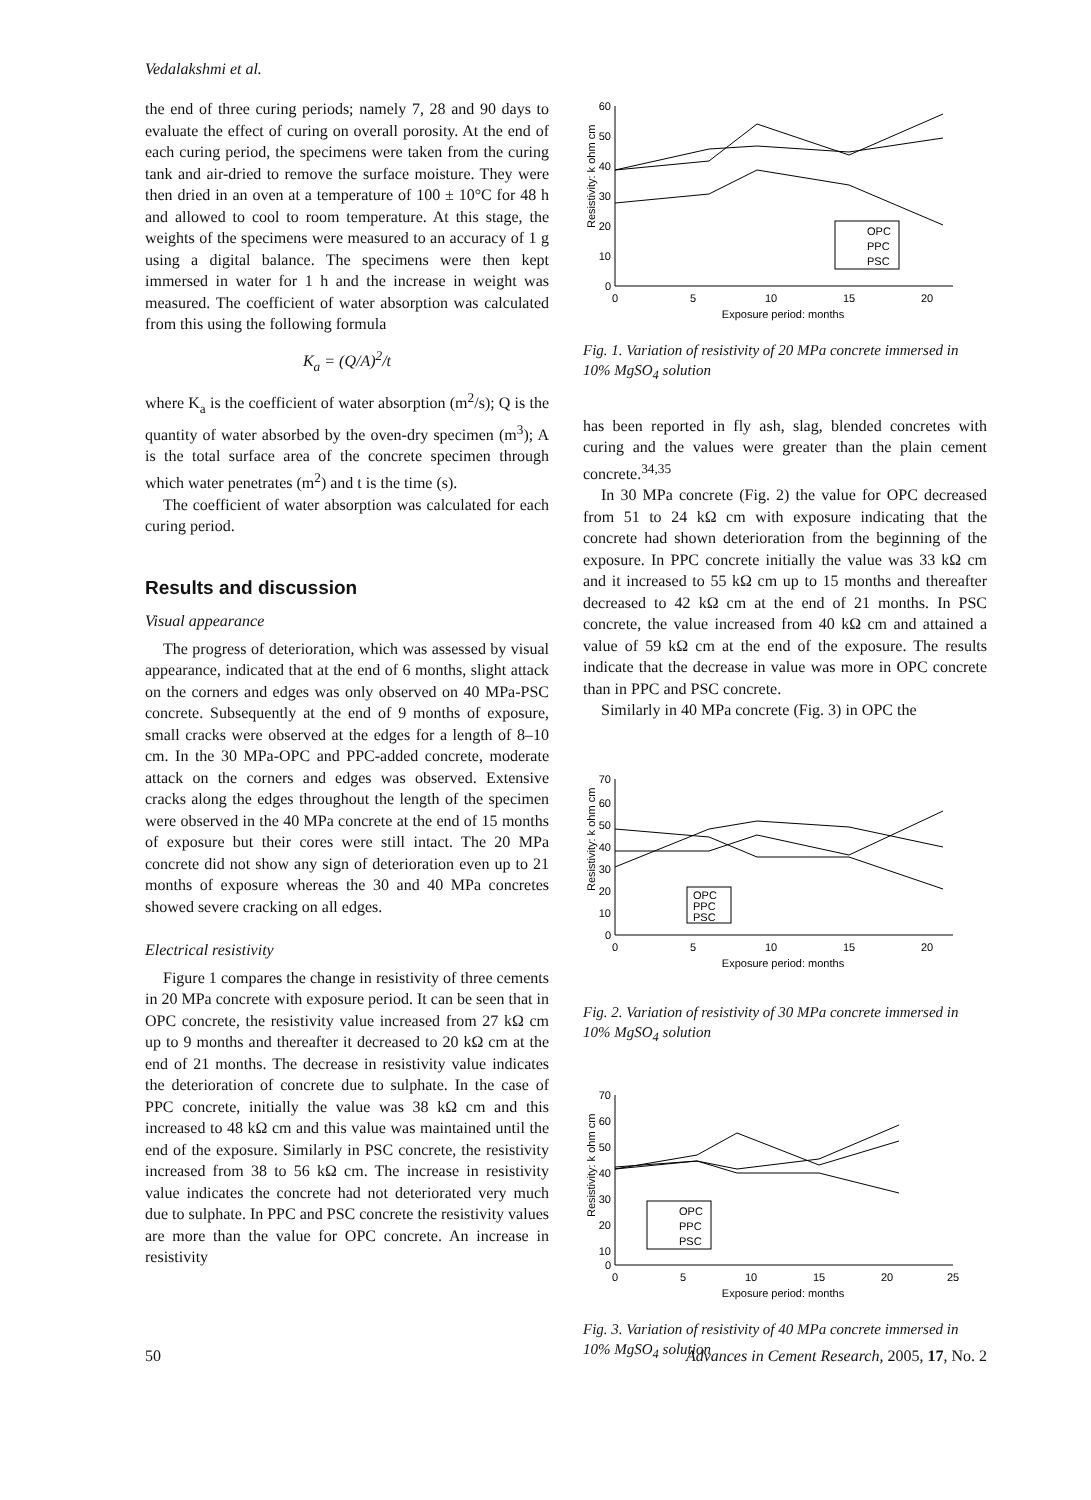Vedalakshmi et al.
the end of three curing periods; namely 7, 28 and 90 days to evaluate the effect of curing on overall porosity. At the end of each curing period, the specimens were taken from the curing tank and air-dried to remove the surface moisture. They were then dried in an oven at a temperature of 100 ± 10°C for 48 h and allowed to cool to room temperature. At this stage, the weights of the specimens were measured to an accuracy of 1 g using a digital balance. The specimens were then kept immersed in water for 1 h and the increase in weight was measured. The coefficient of water absorption was calculated from this using the following formula
K<sub>a</sub> = (Q/A)<sup>2</sup>/t
where K<sub>a</sub> is the coefficient of water absorption (m<sup>2</sup>/s); Q is the quantity of water absorbed by the oven-dry specimen (m<sup>3</sup>); A is the total surface area of the concrete specimen through which water penetrates (m<sup>2</sup>) and t is the time (s).
The coefficient of water absorption was calculated for each curing period.
Results and discussion
Visual appearance
The progress of deterioration, which was assessed by visual appearance, indicated that at the end of 6 months, slight attack on the corners and edges was only observed on 40 MPa-PSC concrete. Subsequently at the end of 9 months of exposure, small cracks were observed at the edges for a length of 8–10 cm. In the 30 MPa-OPC and PPC-added concrete, moderate attack on the corners and edges was observed. Extensive cracks along the edges throughout the length of the specimen were observed in the 40 MPa concrete at the end of 15 months of exposure but their cores were still intact. The 20 MPa concrete did not show any sign of deterioration even up to 21 months of exposure whereas the 30 and 40 MPa concretes showed severe cracking on all edges.
Electrical resistivity
Figure 1 compares the change in resistivity of three cements in 20 MPa concrete with exposure period. It can be seen that in OPC concrete, the resistivity value increased from 27 kΩ cm up to 9 months and thereafter it decreased to 20 kΩ cm at the end of 21 months. The decrease in resistivity value indicates the deterioration of concrete due to sulphate. In the case of PPC concrete, initially the value was 38 kΩ cm and this increased to 48 kΩ cm and this value was maintained until the end of the exposure. Similarly in PSC concrete, the resistivity increased from 38 to 56 kΩ cm. The increase in resistivity value indicates the concrete had not deteriorated very much due to sulphate. In PPC and PSC concrete the resistivity values are more than the value for OPC concrete. An increase in resistivity
Resistivity: k ohm cm
60
50
40
30
20
10
0
0
5
10
15
20
Exposure period: months
OPC
PPC
PSC
Fig. 1. Variation of resistivity of 20 MPa concrete immersed in 10% MgSO<sub>4</sub> solution
has been reported in fly ash, slag, blended concretes with curing and the values were greater than the plain cement concrete.<sup>34,35</sup>
In 30 MPa concrete (Fig. 2) the value for OPC decreased from 51 to 24 kΩ cm with exposure indicating that the concrete had shown deterioration from the beginning of the exposure. In PPC concrete initially the value was 33 kΩ cm and it increased to 55 kΩ cm up to 15 months and thereafter decreased to 42 kΩ cm at the end of 21 months. In PSC concrete, the value increased from 40 kΩ cm and attained a value of 59 kΩ cm at the end of the exposure. The results indicate that the decrease in value was more in OPC concrete than in PPC and PSC concrete.
Similarly in 40 MPa concrete (Fig. 3) in OPC the
Resistivity: k ohm cm
70
60
50
40
30
20
10
0
0
5
10
15
20
Exposure period: months
OPC
PPC
PSC
Fig. 2. Variation of resistivity of 30 MPa concrete immersed in 10% MgSO<sub>4</sub> solution
Resistivity: k ohm cm
70
60
50
40
30
20
10
0
0
5
10
15
20
25
Exposure period: months
OPC
PPC
PSC
Fig. 3. Variation of resistivity of 40 MPa concrete immersed in 10% MgSO<sub>4</sub> solution
50 Advances in Cement Research, 2005, 17, No. 2